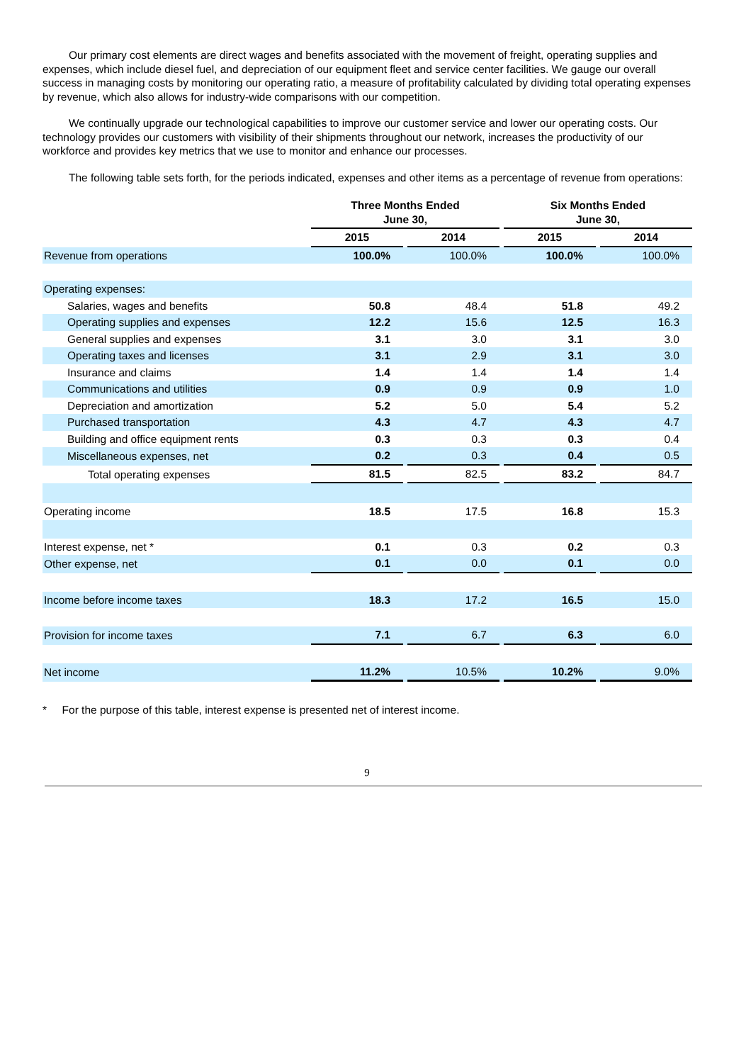Our primary cost elements are direct wages and benefits associated with the movement of freight, operating supplies and expenses, which include diesel fuel, and depreciation of our equipment fleet and service center facilities. We gauge our overall success in managing costs by monitoring our operating ratio, a measure of profitability calculated by dividing total operating expenses by revenue, which also allows for industry-wide comparisons with our competition.
We continually upgrade our technological capabilities to improve our customer service and lower our operating costs. Our technology provides our customers with visibility of their shipments throughout our network, increases the productivity of our workforce and provides key metrics that we use to monitor and enhance our processes.
The following table sets forth, for the periods indicated, expenses and other items as a percentage of revenue from operations:
| | Three Months Ended June 30, | | | | Six Months Ended June 30, | | |
| --- | --- | --- | --- | --- | --- | --- | --- |
| | 2015 | | 2014 | | 2015 | | 2014 |
| Revenue from operations | 100.0% | | 100.0% | | 100.0% | | 100.0% |
| Operating expenses: | | | | | | | |
| Salaries, wages and benefits | 50.8 | | 48.4 | | 51.8 | | 49.2 |
| Operating supplies and expenses | 12.2 | | 15.6 | | 12.5 | | 16.3 |
| General supplies and expenses | 3.1 | | 3.0 | | 3.1 | | 3.0 |
| Operating taxes and licenses | 3.1 | | 2.9 | | 3.1 | | 3.0 |
| Insurance and claims | 1.4 | | 1.4 | | 1.4 | | 1.4 |
| Communications and utilities | 0.9 | | 0.9 | | 0.9 | | 1.0 |
| Depreciation and amortization | 5.2 | | 5.0 | | 5.4 | | 5.2 |
| Purchased transportation | 4.3 | | 4.7 | | 4.3 | | 4.7 |
| Building and office equipment rents | 0.3 | | 0.3 | | 0.3 | | 0.4 |
| Miscellaneous expenses, net | 0.2 | | 0.3 | | 0.4 | | 0.5 |
| Total operating expenses | 81.5 | | 82.5 | | 83.2 | | 84.7 |
| Operating income | 18.5 | | 17.5 | | 16.8 | | 15.3 |
| Interest expense, net * | 0.1 | | 0.3 | | 0.2 | | 0.3 |
| Other expense, net | 0.1 | | 0.0 | | 0.1 | | 0.0 |
| Income before income taxes | 18.3 | | 17.2 | | 16.5 | | 15.0 |
| Provision for income taxes | 7.1 | | 6.7 | | 6.3 | | 6.0 |
| Net income | 11.2% | | 10.5% | | 10.2% | | 9.0% |
* For the purpose of this table, interest expense is presented net of interest income.
9